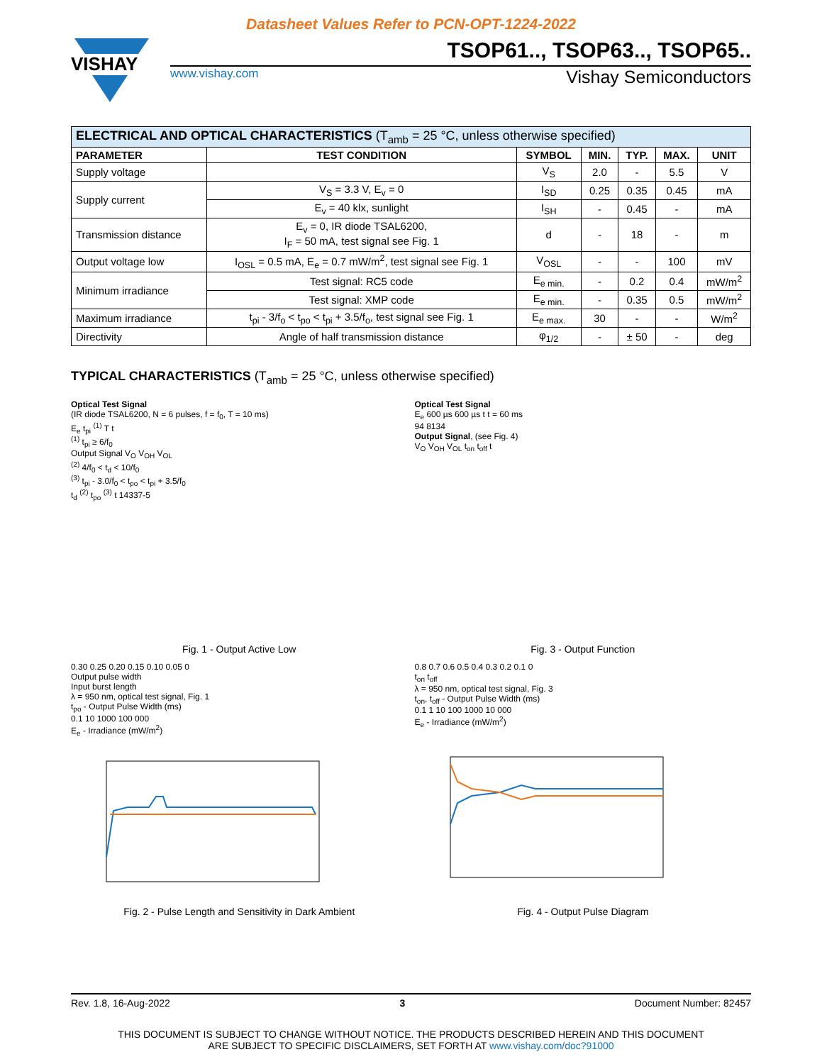Datasheet Values Refer to PCN-OPT-1224-2022
VISHAY
TSOP61.., TSOP63.., TSOP65..
www.vishay.com Vishay Semiconductors
| ELECTRICAL AND OPTICAL CHARACTERISTICS (T<sub>amb</sub> = 25 °C, unless otherwise specified) | | | | | | |
| PARAMETER | TEST CONDITION | SYMBOL | MIN. | TYP. | MAX. | UNIT |
| Supply voltage | | V<sub>S</sub> | 2.0 | - | 5.5 | V |
| Supply current | V<sub>S</sub> = 3.3 V, E<sub>v</sub> = 0 | I<sub>SD</sub> | 0.25 | 0.35 | 0.45 | mA |
| | E<sub>v</sub> = 40 klx, sunlight | I<sub>SH</sub> | - | 0.45 | - | mA |
| Transmission distance | E<sub>v</sub> = 0, IR diode TSAL6200, I<sub>F</sub> = 50 mA, test signal see Fig. 1 | d | - | 18 | - | m |
| Output voltage low | I<sub>OSL</sub> = 0.5 mA, E<sub>e</sub> = 0.7 mW/m<sup>2</sup>, test signal see Fig. 1 | V<sub>OSL</sub> | - | - | 100 | mV |
| Minimum irradiance | Test signal: RC5 code | E<sub>e min.</sub> | - | 0.2 | 0.4 | mW/m<sup>2</sup> |
| | Test signal: XMP code | E<sub>e min.</sub> | - | 0.35 | 0.5 | mW/m<sup>2</sup> |
| Maximum irradiance | t<sub>pi</sub> - 3/f<sub>o</sub> < t<sub>po</sub> < t<sub>pi</sub> + 3.5/f<sub>o</sub>, test signal see Fig. 1 | E<sub>e max.</sub> | 30 | - | - | W/m<sup>2</sup> |
| Directivity | Angle of half transmission distance | φ<sub>1/2</sub> | - | ± 50 | - | deg |
TYPICAL CHARACTERISTICS (T<sub>amb</sub> = 25 °C, unless otherwise specified)
Optical Test Signal
(IR diode TSAL6200, N = 6 pulses, f = f<sub>0</sub>, T = 10 ms)
E<sub>e</sub> t<sub>pi</sub> <sup>(1)</sup> T t
<sup>(1)</sup> t<sub>pi</sub> ≥ 6/f<sub>0</sub>
Output Signal V<sub>O</sub> V<sub>OH</sub> V<sub>OL</sub>
<sup>(2)</sup> 4/f<sub>0</sub> < t<sub>d</sub> < 10/f<sub>0</sub>
<sup>(3)</sup> t<sub>pi</sub> - 3.0/f<sub>0</sub> < t<sub>po</sub> < t<sub>pi</sub> + 3.5/f<sub>0</sub>
t<sub>d</sub> <sup>(2)</sup> t<sub>po</sub> <sup>(3)</sup> t 14337-5
Fig. 1 - Output Active Low
Optical Test Signal
E<sub>e</sub> 600 µs 600 µs t t = 60 ms
94 8134
Output Signal, (see Fig. 4)
V<sub>O</sub> V<sub>OH</sub> V<sub>OL</sub> t<sub>on</sub> t<sub>off</sub> t
Fig. 3 - Output Function
0.30 0.25 0.20 0.15 0.10 0.05 0
Output pulse width
Input burst length
λ = 950 nm, optical test signal, Fig. 1
t<sub>po</sub> - Output Pulse Width (ms)
0.1 10 1000 100 000
E<sub>e</sub> - Irradiance (mW/m<sup>2</sup>)
Fig. 2 - Pulse Length and Sensitivity in Dark Ambient
0.8 0.7 0.6 0.5 0.4 0.3 0.2 0.1 0
t<sub>on</sub> t<sub>off</sub>
λ = 950 nm, optical test signal, Fig. 3
t<sub>on</sub>, t<sub>off</sub> - Output Pulse Width (ms)
0.1 1 10 100 1000 10 000
E<sub>e</sub> - Irradiance (mW/m<sup>2</sup>)
Fig. 4 - Output Pulse Diagram
Rev. 1.8, 16-Aug-2022 3 Document Number: 82457
THIS DOCUMENT IS SUBJECT TO CHANGE WITHOUT NOTICE. THE PRODUCTS DESCRIBED HEREIN AND THIS DOCUMENT
ARE SUBJECT TO SPECIFIC DISCLAIMERS, SET FORTH AT www.vishay.com/doc?91000